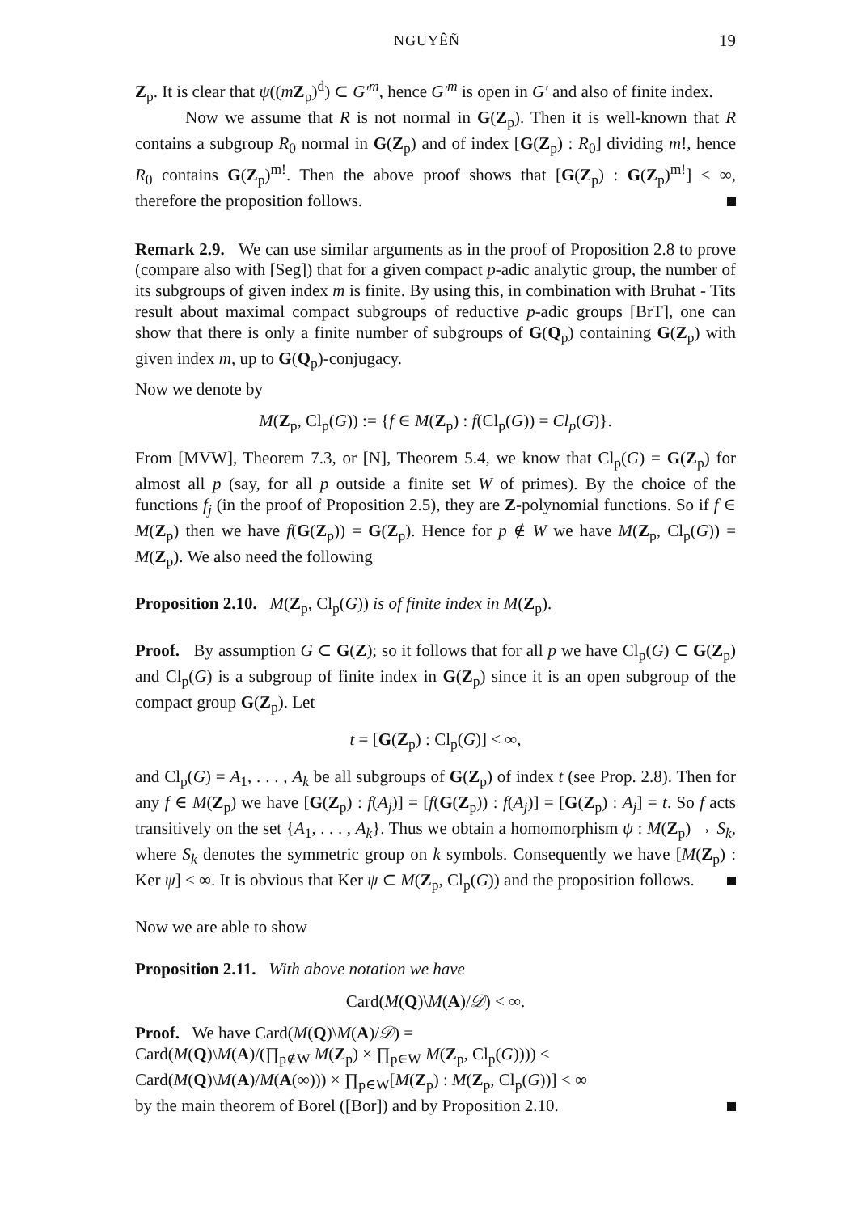NGUYÊÑ 19
Z<sub>p</sub>. It is clear that ψ((mZ<sub>p</sub>)<sup>d</sup>) ⊂ G′<sup>m</sup>, hence G′<sup>m</sup> is open in G′ and also of finite index.
Now we assume that R is not normal in G(Z<sub>p</sub>). Then it is well-known that R contains a subgroup R<sub>0</sub> normal in G(Z<sub>p</sub>) and of index [G(Z<sub>p</sub>) : R<sub>0</sub>] dividing m!, hence R<sub>0</sub> contains G(Z<sub>p</sub>)<sup>m!</sup>. Then the above proof shows that [G(Z<sub>p</sub>) : G(Z<sub>p</sub>)<sup>m!</sup>] < ∞, therefore the proposition follows.
Remark 2.9. We can use similar arguments as in the proof of Proposition 2.8 to prove (compare also with [Seg]) that for a given compact p-adic analytic group, the number of its subgroups of given index m is finite. By using this, in combination with Bruhat - Tits result about maximal compact subgroups of reductive p-adic groups [BrT], one can show that there is only a finite number of subgroups of G(Q<sub>p</sub>) containing G(Z<sub>p</sub>) with given index m, up to G(Q<sub>p</sub>)-conjugacy.
Now we denote by
M(Z<sub>p</sub>, Cl<sub>p</sub>(G)) := {f ∈ M(Z<sub>p</sub>) : f(Cl<sub>p</sub>(G)) = Cl<sub>p</sub>(G)}.
From [MVW], Theorem 7.3, or [N], Theorem 5.4, we know that Cl<sub>p</sub>(G) = G(Z<sub>p</sub>) for almost all p (say, for all p outside a finite set W of primes). By the choice of the functions f<sub>j</sub> (in the proof of Proposition 2.5), they are Z-polynomial functions. So if f ∈ M(Z<sub>p</sub>) then we have f(G(Z<sub>p</sub>)) = G(Z<sub>p</sub>). Hence for p ∉ W we have M(Z<sub>p</sub>, Cl<sub>p</sub>(G)) = M(Z<sub>p</sub>). We also need the following
Proposition 2.10. M(Z<sub>p</sub>, Cl<sub>p</sub>(G)) is of finite index in M(Z<sub>p</sub>).
Proof. By assumption G ⊂ G(Z); so it follows that for all p we have Cl<sub>p</sub>(G) ⊂ G(Z<sub>p</sub>) and Cl<sub>p</sub>(G) is a subgroup of finite index in G(Z<sub>p</sub>) since it is an open subgroup of the compact group G(Z<sub>p</sub>). Let
t = [G(Z<sub>p</sub>) : Cl<sub>p</sub>(G)] < ∞,
and Cl<sub>p</sub>(G) = A<sub>1</sub>, . . . , A<sub>k</sub> be all subgroups of G(Z<sub>p</sub>) of index t (see Prop. 2.8). Then for any f ∈ M(Z<sub>p</sub>) we have [G(Z<sub>p</sub>) : f(A<sub>j</sub>)] = [f(G(Z<sub>p</sub>)) : f(A<sub>j</sub>)] = [G(Z<sub>p</sub>) : A<sub>j</sub>] = t. So f acts transitively on the set {A<sub>1</sub>, . . . , A<sub>k</sub>}. Thus we obtain a homomorphism ψ : M(Z<sub>p</sub>) → S<sub>k</sub>, where S<sub>k</sub> denotes the symmetric group on k symbols. Consequently we have [M(Z<sub>p</sub>) : Ker ψ] < ∞. It is obvious that Ker ψ ⊂ M(Z<sub>p</sub>, Cl<sub>p</sub>(G)) and the proposition follows.
Now we are able to show
Proposition 2.11. With above notation we have
Card(M(Q)\M(A)/𝒟) < ∞.
Proof. We have Card(M(Q)\M(A)/𝒟) =
Card(M(Q)\M(A)/(∏<sub>p∉W</sub> M(Z<sub>p</sub>) × ∏<sub>p∈W</sub> M(Z<sub>p</sub>, Cl<sub>p</sub>(G)))) ≤
Card(M(Q)\M(A)/M(A(∞))) × ∏<sub>p∈W</sub>[M(Z<sub>p</sub>) : M(Z<sub>p</sub>, Cl<sub>p</sub>(G))] < ∞
by the main theorem of Borel ([Bor]) and by Proposition 2.10.